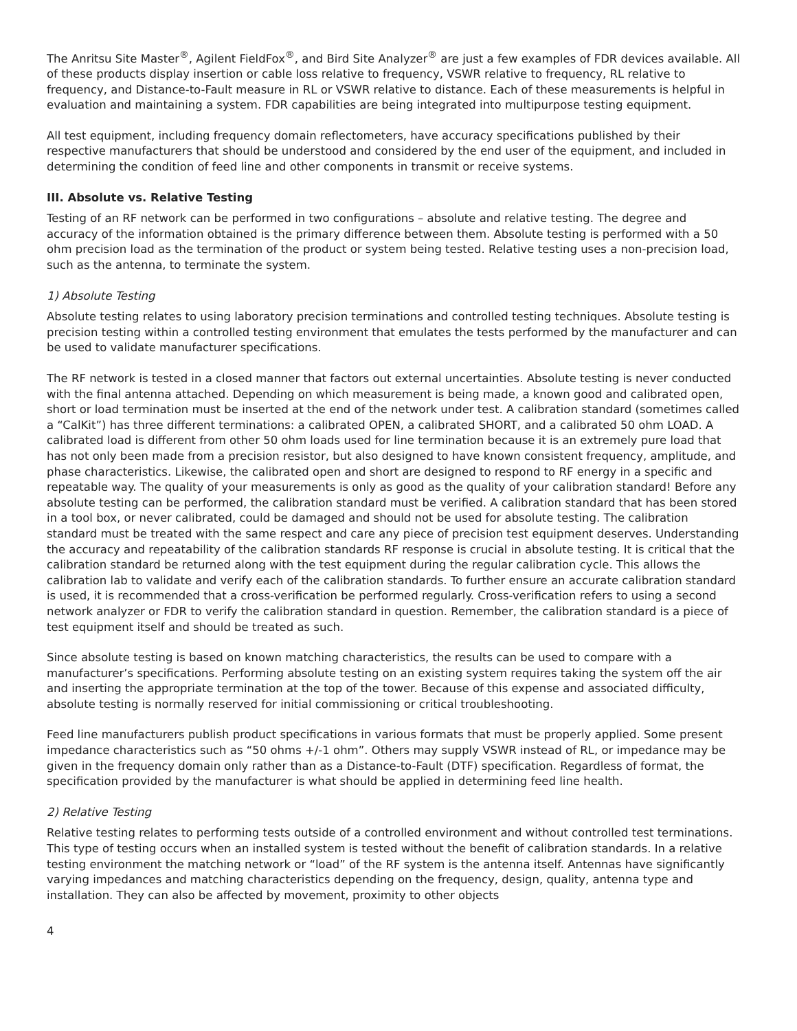The Anritsu Site Master<sup>®</sup>, Agilent FieldFox<sup>®</sup>, and Bird Site Analyzer<sup>®</sup> are just a few examples of FDR devices available. All of these products display insertion or cable loss relative to frequency, VSWR relative to frequency, RL relative to frequency, and Distance-to-Fault measure in RL or VSWR relative to distance. Each of these measurements is helpful in evaluation and maintaining a system. FDR capabilities are being integrated into multipurpose testing equipment.
All test equipment, including frequency domain reflectometers, have accuracy specifications published by their respective manufacturers that should be understood and considered by the end user of the equipment, and included in determining the condition of feed line and other components in transmit or receive systems.
III. Absolute vs. Relative Testing
Testing of an RF network can be performed in two configurations – absolute and relative testing. The degree and accuracy of the information obtained is the primary difference between them. Absolute testing is performed with a 50 ohm precision load as the termination of the product or system being tested. Relative testing uses a non-precision load, such as the antenna, to terminate the system.
1) Absolute Testing
Absolute testing relates to using laboratory precision terminations and controlled testing techniques. Absolute testing is precision testing within a controlled testing environment that emulates the tests performed by the manufacturer and can be used to validate manufacturer specifications.
The RF network is tested in a closed manner that factors out external uncertainties. Absolute testing is never conducted with the final antenna attached. Depending on which measurement is being made, a known good and calibrated open, short or load termination must be inserted at the end of the network under test. A calibration standard (sometimes called a “CalKit”) has three different terminations: a calibrated OPEN, a calibrated SHORT, and a calibrated 50 ohm LOAD. A calibrated load is different from other 50 ohm loads used for line termination because it is an extremely pure load that has not only been made from a precision resistor, but also designed to have known consistent frequency, amplitude, and phase characteristics. Likewise, the calibrated open and short are designed to respond to RF energy in a specific and repeatable way. The quality of your measurements is only as good as the quality of your calibration standard! Before any absolute testing can be performed, the calibration standard must be verified. A calibration standard that has been stored in a tool box, or never calibrated, could be damaged and should not be used for absolute testing. The calibration standard must be treated with the same respect and care any piece of precision test equipment deserves. Understanding the accuracy and repeatability of the calibration standards RF response is crucial in absolute testing. It is critical that the calibration standard be returned along with the test equipment during the regular calibration cycle. This allows the calibration lab to validate and verify each of the calibration standards. To further ensure an accurate calibration standard is used, it is recommended that a cross-verification be performed regularly. Cross-verification refers to using a second network analyzer or FDR to verify the calibration standard in question. Remember, the calibration standard is a piece of test equipment itself and should be treated as such.
Since absolute testing is based on known matching characteristics, the results can be used to compare with a manufacturer’s specifications. Performing absolute testing on an existing system requires taking the system off the air and inserting the appropriate termination at the top of the tower. Because of this expense and associated difficulty, absolute testing is normally reserved for initial commissioning or critical troubleshooting.
Feed line manufacturers publish product specifications in various formats that must be properly applied. Some present impedance characteristics such as “50 ohms +/-1 ohm”. Others may supply VSWR instead of RL, or impedance may be given in the frequency domain only rather than as a Distance-to-Fault (DTF) specification. Regardless of format, the specification provided by the manufacturer is what should be applied in determining feed line health.
2) Relative Testing
Relative testing relates to performing tests outside of a controlled environment and without controlled test terminations. This type of testing occurs when an installed system is tested without the benefit of calibration standards. In a relative testing environment the matching network or “load” of the RF system is the antenna itself. Antennas have significantly varying impedances and matching characteristics depending on the frequency, design, quality, antenna type and installation. They can also be affected by movement, proximity to other objects
4